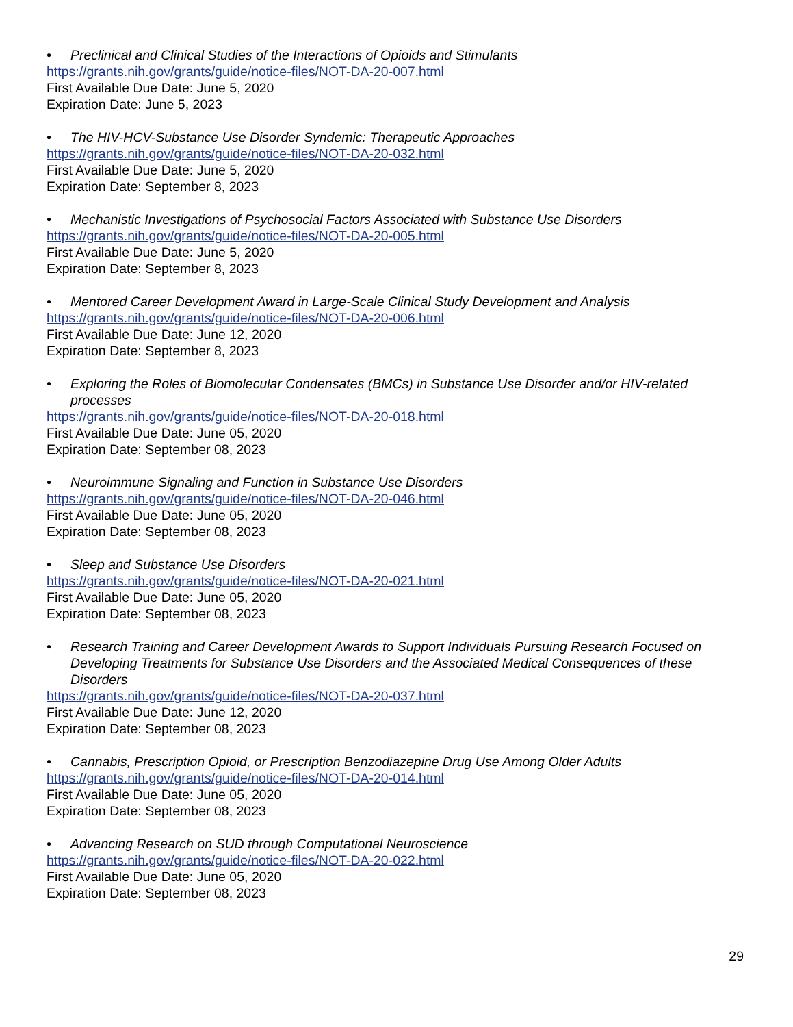• Preclinical and Clinical Studies of the Interactions of Opioids and Stimulants
https://grants.nih.gov/grants/guide/notice-files/NOT-DA-20-007.html
First Available Due Date: June 5, 2020
Expiration Date: June 5, 2023
• The HIV-HCV-Substance Use Disorder Syndemic: Therapeutic Approaches
https://grants.nih.gov/grants/guide/notice-files/NOT-DA-20-032.html
First Available Due Date: June 5, 2020
Expiration Date: September 8, 2023
• Mechanistic Investigations of Psychosocial Factors Associated with Substance Use Disorders
https://grants.nih.gov/grants/guide/notice-files/NOT-DA-20-005.html
First Available Due Date: June 5, 2020
Expiration Date: September 8, 2023
• Mentored Career Development Award in Large-Scale Clinical Study Development and Analysis
https://grants.nih.gov/grants/guide/notice-files/NOT-DA-20-006.html
First Available Due Date: June 12, 2020
Expiration Date: September 8, 2023
• Exploring the Roles of Biomolecular Condensates (BMCs) in Substance Use Disorder and/or HIV-related processes
https://grants.nih.gov/grants/guide/notice-files/NOT-DA-20-018.html
First Available Due Date: June 05, 2020
Expiration Date: September 08, 2023
• Neuroimmune Signaling and Function in Substance Use Disorders
https://grants.nih.gov/grants/guide/notice-files/NOT-DA-20-046.html
First Available Due Date: June 05, 2020
Expiration Date: September 08, 2023
• Sleep and Substance Use Disorders
https://grants.nih.gov/grants/guide/notice-files/NOT-DA-20-021.html
First Available Due Date: June 05, 2020
Expiration Date: September 08, 2023
• Research Training and Career Development Awards to Support Individuals Pursuing Research Focused on Developing Treatments for Substance Use Disorders and the Associated Medical Consequences of these Disorders
https://grants.nih.gov/grants/guide/notice-files/NOT-DA-20-037.html
First Available Due Date: June 12, 2020
Expiration Date: September 08, 2023
• Cannabis, Prescription Opioid, or Prescription Benzodiazepine Drug Use Among Older Adults
https://grants.nih.gov/grants/guide/notice-files/NOT-DA-20-014.html
First Available Due Date: June 05, 2020
Expiration Date: September 08, 2023
• Advancing Research on SUD through Computational Neuroscience
https://grants.nih.gov/grants/guide/notice-files/NOT-DA-20-022.html
First Available Due Date: June 05, 2020
Expiration Date: September 08, 2023
29